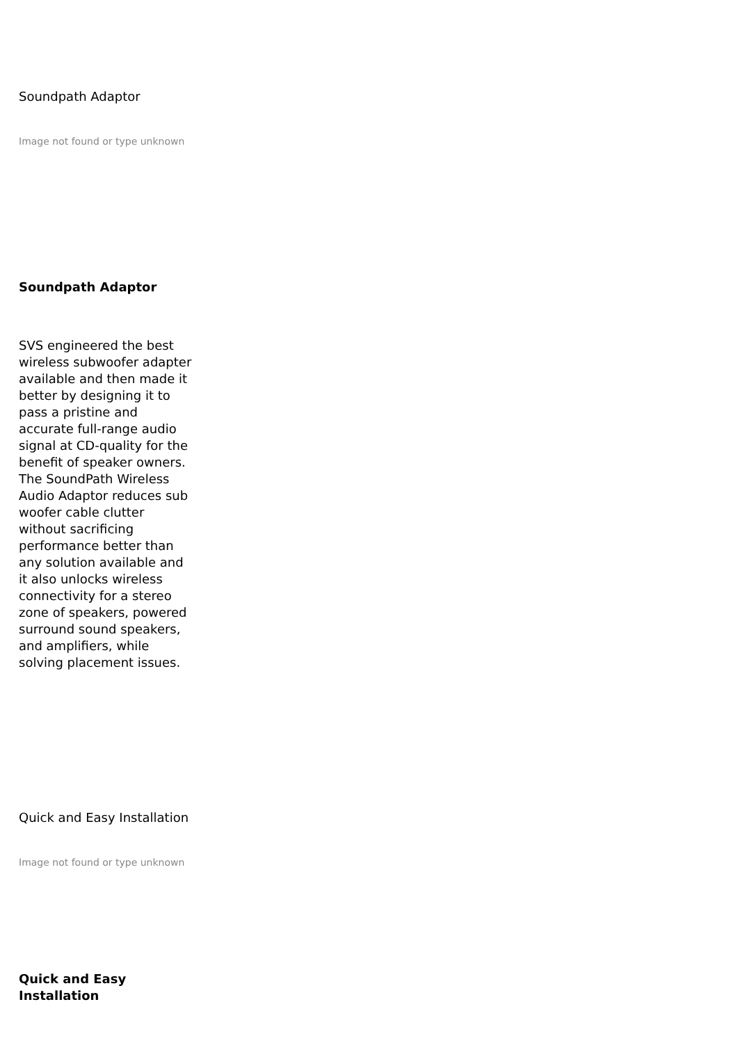Soundpath Adaptor
Image not found or type unknown
Soundpath Adaptor
SVS engineered the best wireless subwoofer adapter available and then made it better by designing it to pass a pristine and accurate full-range audio signal at CD-quality for the benefit of speaker owners. The SoundPath Wireless Audio Adaptor reduces sub woofer cable clutter without sacrificing performance better than any solution available and it also unlocks wireless connectivity for a stereo zone of speakers, powered surround sound speakers, and amplifiers, while solving placement issues.
Quick and Easy Installation
Image not found or type unknown
Quick and Easy Installation